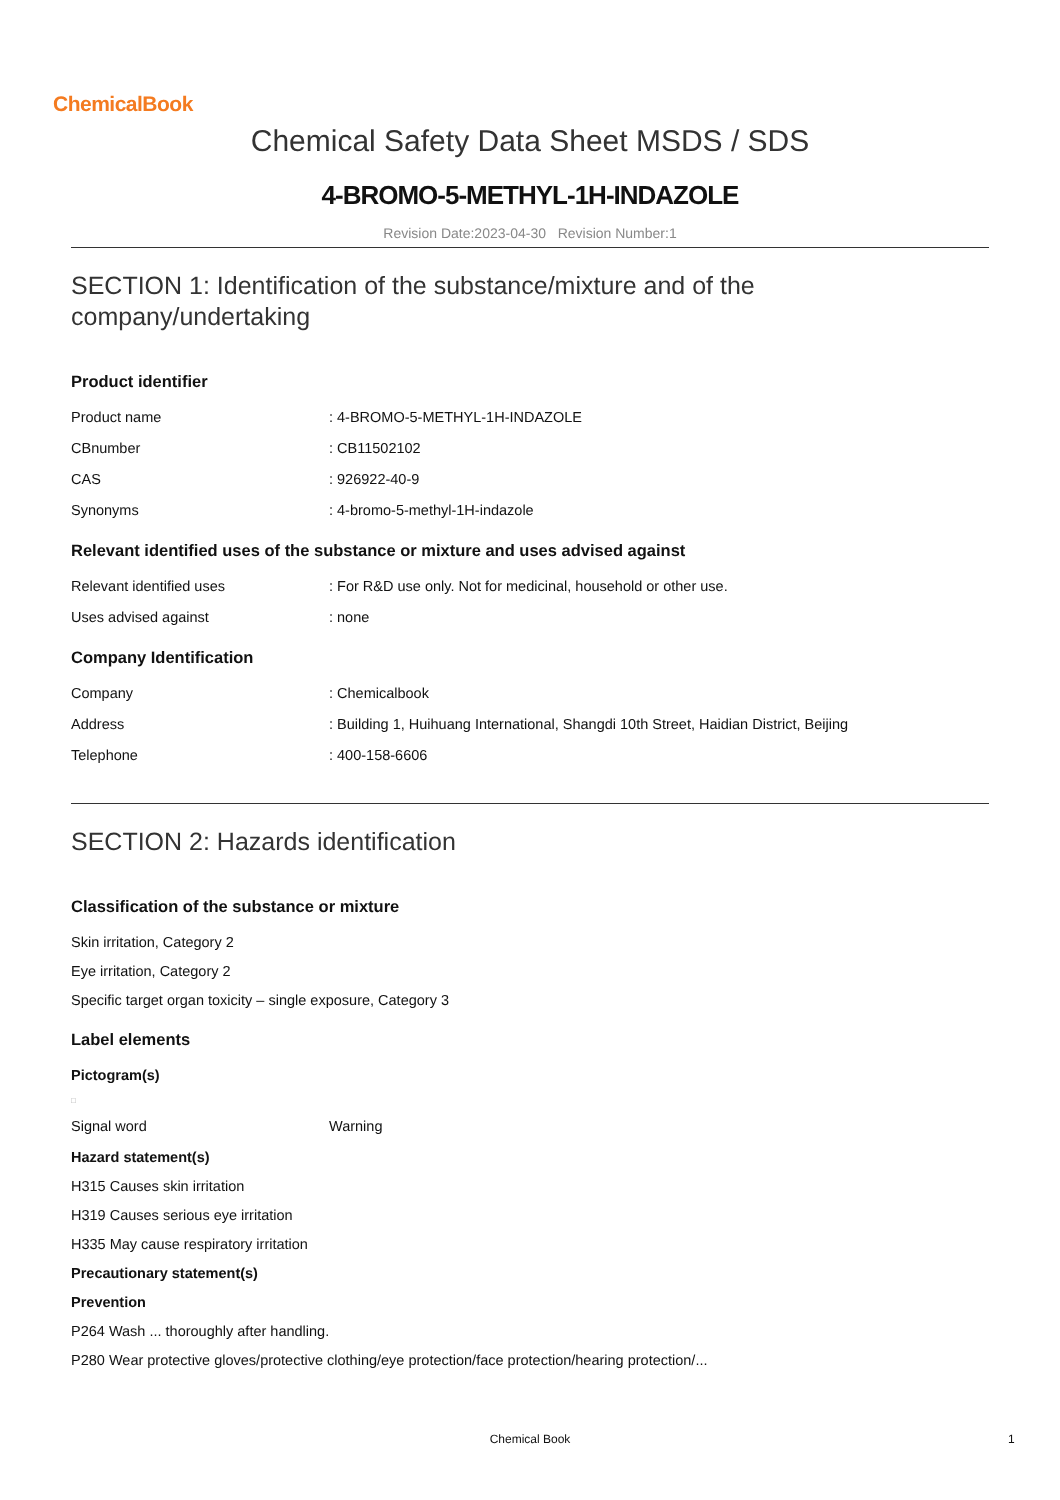ChemicalBook
Chemical Safety Data Sheet MSDS / SDS
4-BROMO-5-METHYL-1H-INDAZOLE
Revision Date:2023-04-30 Revision Number:1
SECTION 1: Identification of the substance/mixture and of the company/undertaking
Product identifier
| Product name | : 4-BROMO-5-METHYL-1H-INDAZOLE |
| CBnumber | : CB11502102 |
| CAS | : 926922-40-9 |
| Synonyms | : 4-bromo-5-methyl-1H-indazole |
Relevant identified uses of the substance or mixture and uses advised against
| Relevant identified uses | : For R&D use only. Not for medicinal, household or other use. |
| Uses advised against | : none |
Company Identification
| Company | : Chemicalbook |
| Address | : Building 1, Huihuang International, Shangdi 10th Street, Haidian District, Beijing |
| Telephone | : 400-158-6606 |
SECTION 2: Hazards identification
Classification of the substance or mixture
Skin irritation, Category 2
Eye irritation, Category 2
Specific target organ toxicity – single exposure, Category 3
Label elements
Pictogram(s)
□
| Signal word | Warning |
Hazard statement(s)
H315 Causes skin irritation
H319 Causes serious eye irritation
H335 May cause respiratory irritation
Precautionary statement(s)
Prevention
P264 Wash ... thoroughly after handling.
P280 Wear protective gloves/protective clothing/eye protection/face protection/hearing protection/...
Chemical Book 1